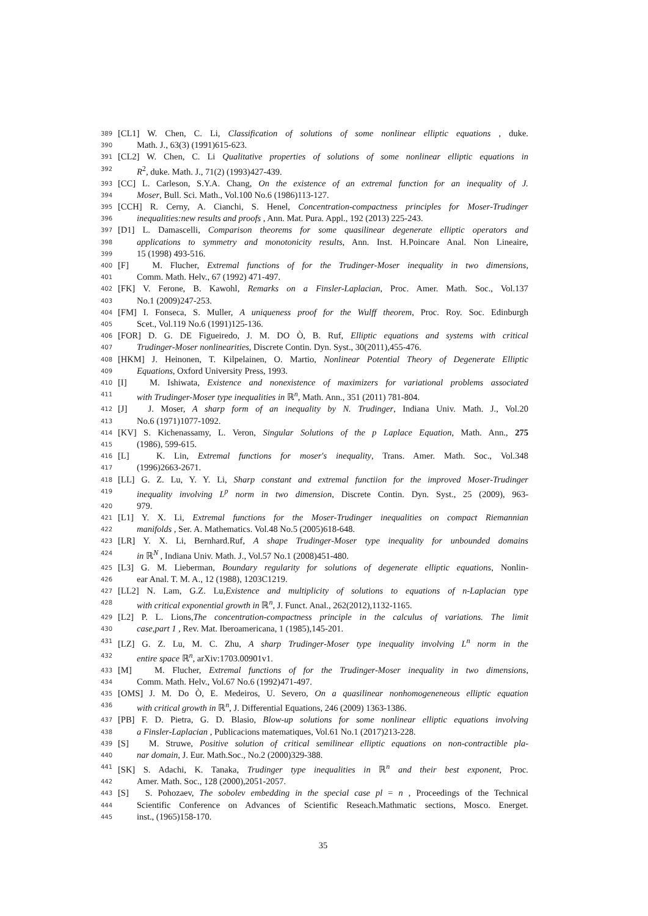389 [CL1] W. Chen, C. Li, Classification of solutions of some nonlinear elliptic equations , duke.
390 Math. J., 63(3) (1991)615-623.
391 [CL2] W. Chen, C. Li Qualitative properties of solutions of some nonlinear elliptic equations in
392 R<sup>2</sup>, duke. Math. J., 71(2) (1993)427-439.
393 [CC] L. Carleson, S.Y.A. Chang, On the existence of an extremal function for an inequality of J.
394 Moser, Bull. Sci. Math., Vol.100 No.6 (1986)113-127.
395 [CCH] R. Cerny, A. Cianchi, S. Henel, Concentration-compactness principles for Moser-Trudinger
396 inequalities:new results and proofs , Ann. Mat. Pura. Appl., 192 (2013) 225-243.
397 [D1] L. Damascelli, Comparison theorems for some quasilinear degenerate elliptic operators and
398 applications to symmetry and monotonicity results, Ann. Inst. H.Poincare Anal. Non Lineaire,
399 15 (1998) 493-516.
400 [F] M. Flucher, Extremal functions of for the Trudinger-Moser inequality in two dimensions,
401 Comm. Math. Helv., 67 (1992) 471-497.
402 [FK] V. Ferone, B. Kawohl, Remarks on a Finsler-Laplacian, Proc. Amer. Math. Soc., Vol.137
403 No.1 (2009)247-253.
404 [FM] I. Fonseca, S. Muller, A uniqueness proof for the Wulff theorem, Proc. Roy. Soc. Edinburgh
405 Scet., Vol.119 No.6 (1991)125-136.
406 [FOR] D. G. DE Figueiredo, J. M. DO Ò, B. Ruf, Elliptic equations and systems with critical
407 Trudinger-Moser nonlinearities, Discrete Contin. Dyn. Syst., 30(2011),455-476.
408 [HKM] J. Heinonen, T. Kilpelainen, O. Martio, Nonlinear Potential Theory of Degenerate Elliptic
409 Equations, Oxford University Press, 1993.
410 [I] M. Ishiwata, Existence and nonexistence of maximizers for variational problems associated
411 with Trudinger-Moser type inequalities in ℝ<sup>n</sup>, Math. Ann., 351 (2011) 781-804.
412 [J] J. Moser, A sharp form of an inequality by N. Trudinger, Indiana Univ. Math. J., Vol.20
413 No.6 (1971)1077-1092.
414 [KV] S. Kichenassamy, L. Veron, Singular Solutions of the p Laplace Equation, Math. Ann., 275
415 (1986), 599-615.
416 [L] K. Lin, Extremal functions for moser's inequality, Trans. Amer. Math. Soc., Vol.348
417 (1996)2663-2671.
418 [LL] G. Z. Lu, Y. Y. Li, Sharp constant and extremal functiion for the improved Moser-Trudinger
419 inequality involving L<sup>p</sup> norm in two dimension, Discrete Contin. Dyn. Syst., 25 (2009), 963-
420 979.
421 [L1] Y. X. Li, Extremal functions for the Moser-Trudinger inequalities on compact Riemannian
422 manifolds , Ser. A. Mathematics. Vol.48 No.5 (2005)618-648.
423 [LR] Y. X. Li, Bernhard.Ruf, A shape Trudinger-Moser type inequality for unbounded domains
424 in ℝ<sup>N</sup> , Indiana Univ. Math. J., Vol.57 No.1 (2008)451-480.
425 [L3] G. M. Lieberman, Boundary regularity for solutions of degenerate elliptic equations, Nonlin-
426 ear Anal. T. M. A., 12 (1988), 1203C1219.
427 [LL2] N. Lam, G.Z. Lu,Existence and multiplicity of solutions to equations of n-Laplacian type
428 with critical exponential growth in ℝ<sup>n</sup>, J. Funct. Anal., 262(2012),1132-1165.
429 [L2] P. L. Lions,The concentration-compactness principle in the calculus of variations. The limit
430 case,part 1 , Rev. Mat. Iberoamericana, 1 (1985),145-201.
431 [LZ] G. Z. Lu, M. C. Zhu, A sharp Trudinger-Moser type inequality involving L<sup>n</sup> norm in the
432 entire space ℝ<sup>n</sup>, arXiv:1703.00901v1.
433 [M] M. Flucher, Extremal functions of for the Trudinger-Moser inequality in two dimensions,
434 Comm. Math. Helv., Vol.67 No.6 (1992)471-497.
435 [OMS] J. M. Do Ò, E. Medeiros, U. Severo, On a quasilinear nonhomogeneneous elliptic equation
436 with critical growth in ℝ<sup>n</sup>, J. Differential Equations, 246 (2009) 1363-1386.
437 [PB] F. D. Pietra, G. D. Blasio, Blow-up solutions for some nonlinear elliptic equations involving
438 a Finsler-Laplacian , Publicacions matematiques, Vol.61 No.1 (2017)213-228.
439 [S] M. Struwe, Positive solution of critical semilinear elliptic equations on non-contractible pla-
440 nar domain, J. Eur. Math.Soc., No.2 (2000)329-388.
441 [SK] S. Adachi, K. Tanaka, Trudinger type inequalities in ℝ<sup>n</sup> and their best exponent, Proc.
442 Amer. Math. Soc., 128 (2000),2051-2057.
443 [S] S. Pohozaev, The sobolev embedding in the special case pl = n , Proceedings of the Technical
444 Scientific Conference on Advances of Scientific Reseach.Mathmatic sections, Mosco. Energet.
445 inst., (1965)158-170.
35